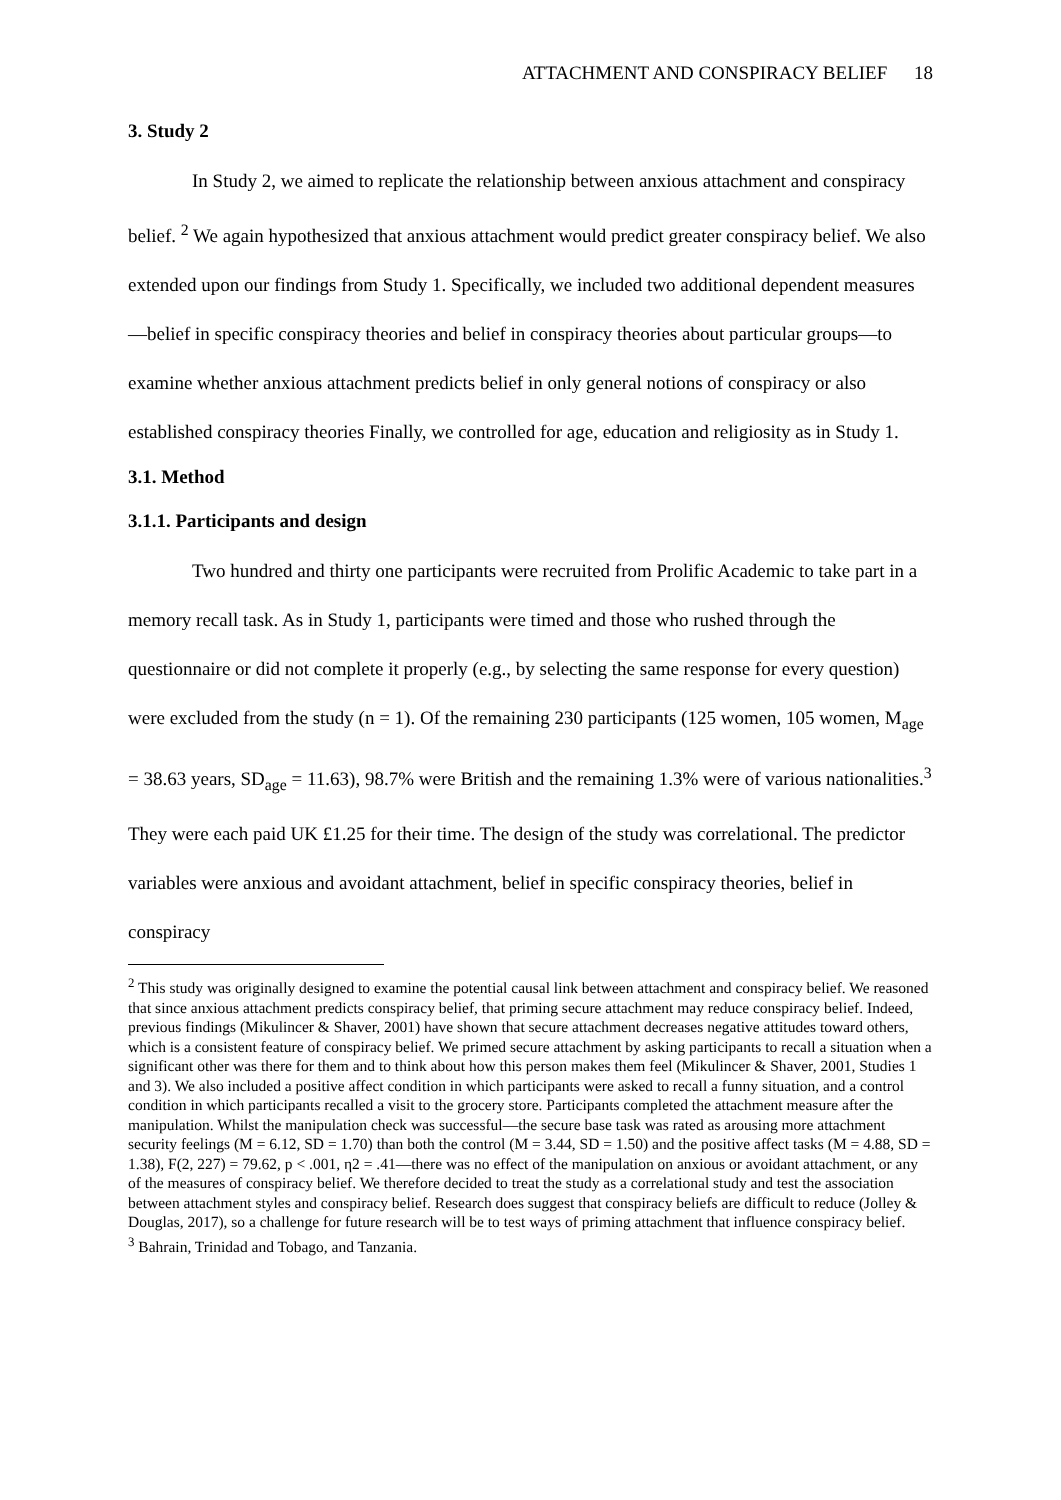ATTACHMENT AND CONSPIRACY BELIEF 18
3. Study 2
In Study 2, we aimed to replicate the relationship between anxious attachment and conspiracy belief. <sup>2</sup> We again hypothesized that anxious attachment would predict greater conspiracy belief. We also extended upon our findings from Study 1. Specifically, we included two additional dependent measures—belief in specific conspiracy theories and belief in conspiracy theories about particular groups—to examine whether anxious attachment predicts belief in only general notions of conspiracy or also established conspiracy theories Finally, we controlled for age, education and religiosity as in Study 1.
3.1. Method
3.1.1. Participants and design
Two hundred and thirty one participants were recruited from Prolific Academic to take part in a memory recall task. As in Study 1, participants were timed and those who rushed through the questionnaire or did not complete it properly (e.g., by selecting the same response for every question) were excluded from the study (n = 1). Of the remaining 230 participants (125 women, 105 women, M<sub>age</sub> = 38.63 years, SD<sub>age</sub> = 11.63), 98.7% were British and the remaining 1.3% were of various nationalities.<sup>3</sup> They were each paid UK £1.25 for their time. The design of the study was correlational. The predictor variables were anxious and avoidant attachment, belief in specific conspiracy theories, belief in conspiracy
<sup>2</sup> This study was originally designed to examine the potential causal link between attachment and conspiracy belief. We reasoned that since anxious attachment predicts conspiracy belief, that priming secure attachment may reduce conspiracy belief. Indeed, previous findings (Mikulincer & Shaver, 2001) have shown that secure attachment decreases negative attitudes toward others, which is a consistent feature of conspiracy belief. We primed secure attachment by asking participants to recall a situation when a significant other was there for them and to think about how this person makes them feel (Mikulincer & Shaver, 2001, Studies 1 and 3). We also included a positive affect condition in which participants were asked to recall a funny situation, and a control condition in which participants recalled a visit to the grocery store. Participants completed the attachment measure after the manipulation. Whilst the manipulation check was successful—the secure base task was rated as arousing more attachment security feelings (M = 6.12, SD = 1.70) than both the control (M = 3.44, SD = 1.50) and the positive affect tasks (M = 4.88, SD = 1.38), F(2, 227) = 79.62, p < .001, η2 = .41—there was no effect of the manipulation on anxious or avoidant attachment, or any of the measures of conspiracy belief. We therefore decided to treat the study as a correlational study and test the association between attachment styles and conspiracy belief. Research does suggest that conspiracy beliefs are difficult to reduce (Jolley & Douglas, 2017), so a challenge for future research will be to test ways of priming attachment that influence conspiracy belief.
<sup>3</sup> Bahrain, Trinidad and Tobago, and Tanzania.